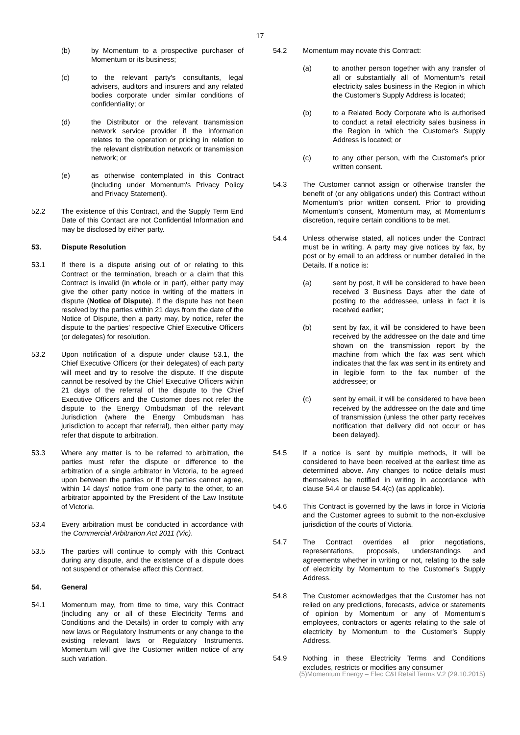17
(b) by Momentum to a prospective purchaser of Momentum or its business;
(c) to the relevant party's consultants, legal advisers, auditors and insurers and any related bodies corporate under similar conditions of confidentiality; or
(d) the Distributor or the relevant transmission network service provider if the information relates to the operation or pricing in relation to the relevant distribution network or transmission network; or
(e) as otherwise contemplated in this Contract (including under Momentum's Privacy Policy and Privacy Statement).
52.2 The existence of this Contract, and the Supply Term End Date of this Contact are not Confidential Information and may be disclosed by either party.
53. Dispute Resolution
53.1 If there is a dispute arising out of or relating to this Contract or the termination, breach or a claim that this Contract is invalid (in whole or in part), either party may give the other party notice in writing of the matters in dispute (Notice of Dispute). If the dispute has not been resolved by the parties within 21 days from the date of the Notice of Dispute, then a party may, by notice, refer the dispute to the parties' respective Chief Executive Officers (or delegates) for resolution.
53.2 Upon notification of a dispute under clause 53.1, the Chief Executive Officers (or their delegates) of each party will meet and try to resolve the dispute. If the dispute cannot be resolved by the Chief Executive Officers within 21 days of the referral of the dispute to the Chief Executive Officers and the Customer does not refer the dispute to the Energy Ombudsman of the relevant Jurisdiction (where the Energy Ombudsman has jurisdiction to accept that referral), then either party may refer that dispute to arbitration.
53.3 Where any matter is to be referred to arbitration, the parties must refer the dispute or difference to the arbitration of a single arbitrator in Victoria, to be agreed upon between the parties or if the parties cannot agree, within 14 days' notice from one party to the other, to an arbitrator appointed by the President of the Law Institute of Victoria.
53.4 Every arbitration must be conducted in accordance with the Commercial Arbitration Act 2011 (Vic).
53.5 The parties will continue to comply with this Contract during any dispute, and the existence of a dispute does not suspend or otherwise affect this Contract.
54. General
54.1 Momentum may, from time to time, vary this Contract (including any or all of these Electricity Terms and Conditions and the Details) in order to comply with any new laws or Regulatory Instruments or any change to the existing relevant laws or Regulatory Instruments. Momentum will give the Customer written notice of any such variation.
54.2 Momentum may novate this Contract:
(a) to another person together with any transfer of all or substantially all of Momentum's retail electricity sales business in the Region in which the Customer's Supply Address is located;
(b) to a Related Body Corporate who is authorised to conduct a retail electricity sales business in the Region in which the Customer's Supply Address is located; or
(c) to any other person, with the Customer's prior written consent.
54.3 The Customer cannot assign or otherwise transfer the benefit of (or any obligations under) this Contract without Momentum's prior written consent. Prior to providing Momentum's consent, Momentum may, at Momentum's discretion, require certain conditions to be met.
54.4 Unless otherwise stated, all notices under the Contract must be in writing. A party may give notices by fax, by post or by email to an address or number detailed in the Details. If a notice is:
(a) sent by post, it will be considered to have been received 3 Business Days after the date of posting to the addressee, unless in fact it is received earlier;
(b) sent by fax, it will be considered to have been received by the addressee on the date and time shown on the transmission report by the machine from which the fax was sent which indicates that the fax was sent in its entirety and in legible form to the fax number of the addressee; or
(c) sent by email, it will be considered to have been received by the addressee on the date and time of transmission (unless the other party receives notification that delivery did not occur or has been delayed).
54.5 If a notice is sent by multiple methods, it will be considered to have been received at the earliest time as determined above. Any changes to notice details must themselves be notified in writing in accordance with clause 54.4 or clause 54.4(c) (as applicable).
54.6 This Contract is governed by the laws in force in Victoria and the Customer agrees to submit to the non-exclusive jurisdiction of the courts of Victoria.
54.7 The Contract overrides all prior negotiations, representations, proposals, understandings and agreements whether in writing or not, relating to the sale of electricity by Momentum to the Customer's Supply Address.
54.8 The Customer acknowledges that the Customer has not relied on any predictions, forecasts, advice or statements of opinion by Momentum or any of Momentum's employees, contractors or agents relating to the sale of electricity by Momentum to the Customer's Supply Address.
54.9 Nothing in these Electricity Terms and Conditions excludes, restricts or modifies any consumer
(5)Momentum Energy – Elec C&I Retail Terms V.2 (29.10.2015)